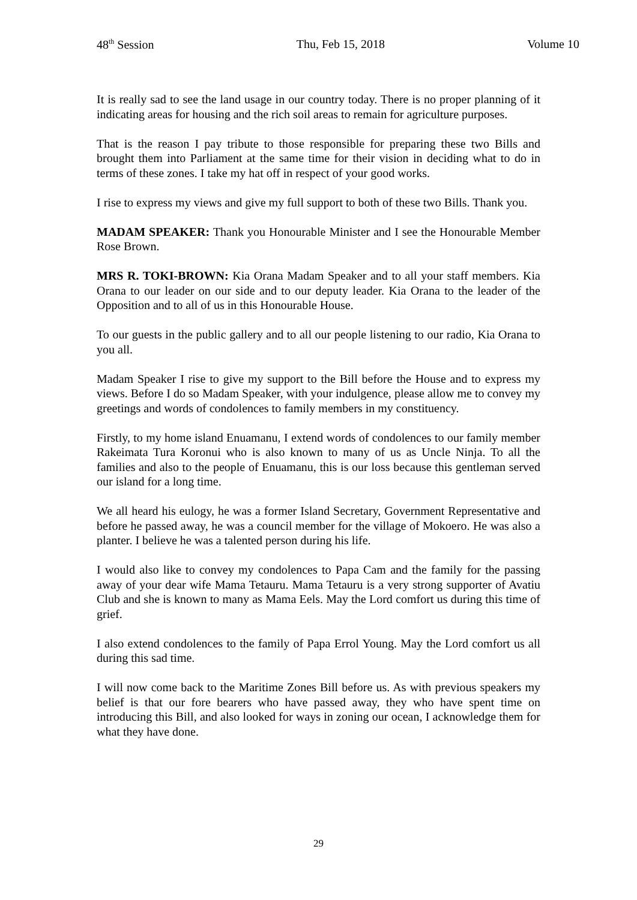48<sup>th</sup> Session Thu, Feb 15, 2018 Volume 10
It is really sad to see the land usage in our country today. There is no proper planning of it indicating areas for housing and the rich soil areas to remain for agriculture purposes.
That is the reason I pay tribute to those responsible for preparing these two Bills and brought them into Parliament at the same time for their vision in deciding what to do in terms of these zones. I take my hat off in respect of your good works.
I rise to express my views and give my full support to both of these two Bills. Thank you.
MADAM SPEAKER: Thank you Honourable Minister and I see the Honourable Member Rose Brown.
MRS R. TOKI-BROWN: Kia Orana Madam Speaker and to all your staff members. Kia Orana to our leader on our side and to our deputy leader. Kia Orana to the leader of the Opposition and to all of us in this Honourable House.
To our guests in the public gallery and to all our people listening to our radio, Kia Orana to you all.
Madam Speaker I rise to give my support to the Bill before the House and to express my views. Before I do so Madam Speaker, with your indulgence, please allow me to convey my greetings and words of condolences to family members in my constituency.
Firstly, to my home island Enuamanu, I extend words of condolences to our family member Rakeimata Tura Koronui who is also known to many of us as Uncle Ninja. To all the families and also to the people of Enuamanu, this is our loss because this gentleman served our island for a long time.
We all heard his eulogy, he was a former Island Secretary, Government Representative and before he passed away, he was a council member for the village of Mokoero. He was also a planter. I believe he was a talented person during his life.
I would also like to convey my condolences to Papa Cam and the family for the passing away of your dear wife Mama Tetauru. Mama Tetauru is a very strong supporter of Avatiu Club and she is known to many as Mama Eels. May the Lord comfort us during this time of grief.
I also extend condolences to the family of Papa Errol Young. May the Lord comfort us all during this sad time.
I will now come back to the Maritime Zones Bill before us. As with previous speakers my belief is that our fore bearers who have passed away, they who have spent time on introducing this Bill, and also looked for ways in zoning our ocean, I acknowledge them for what they have done.
29